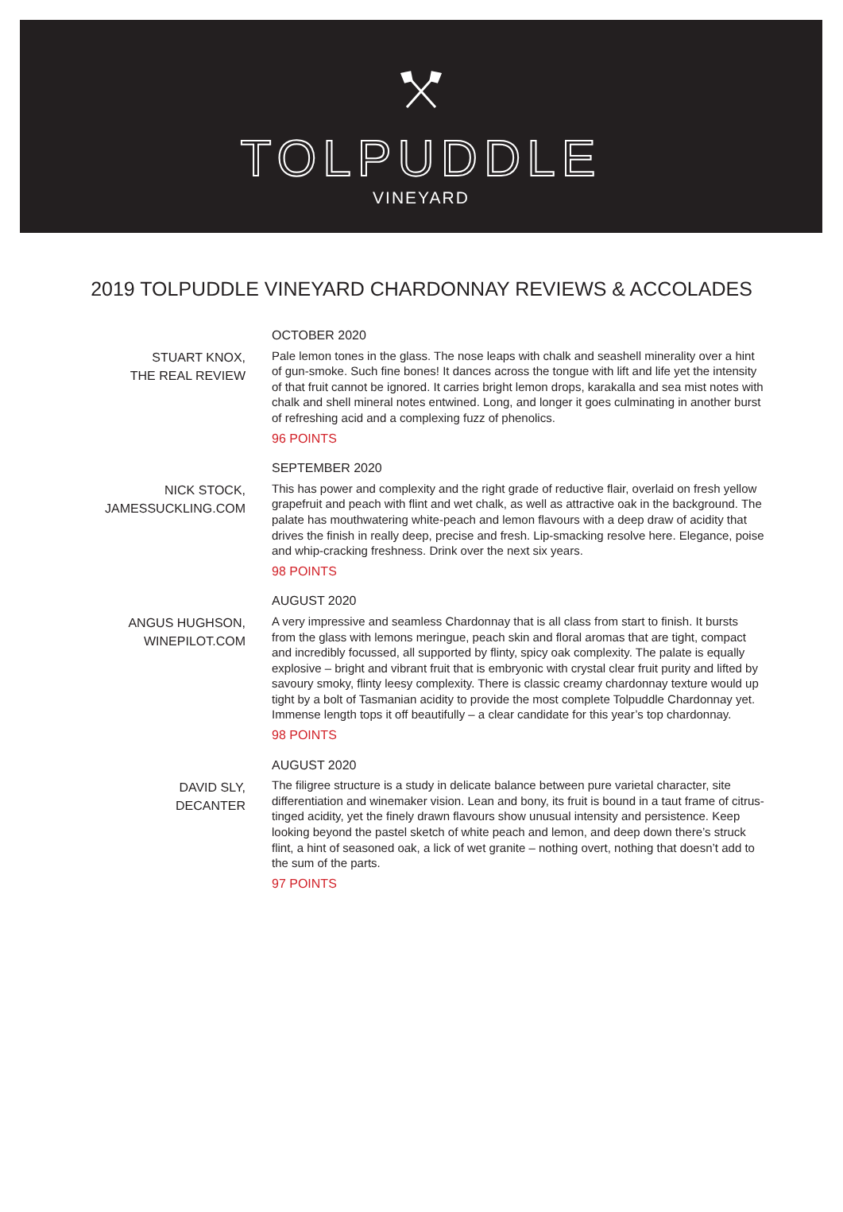TOLPUDDLE
VINEYARD
2019 TOLPUDDLE VINEYARD CHARDONNAY REVIEWS & ACCOLADES
STUART KNOX,
THE REAL REVIEW
OCTOBER 2020
Pale lemon tones in the glass. The nose leaps with chalk and seashell minerality over a hint of gun-smoke. Such fine bones! It dances across the tongue with lift and life yet the intensity of that fruit cannot be ignored. It carries bright lemon drops, karakalla and sea mist notes with chalk and shell mineral notes entwined. Long, and longer it goes culminating in another burst of refreshing acid and a complexing fuzz of phenolics.
96 POINTS
NICK STOCK,
JAMESSUCKLING.COM
SEPTEMBER 2020
This has power and complexity and the right grade of reductive flair, overlaid on fresh yellow grapefruit and peach with flint and wet chalk, as well as attractive oak in the background. The palate has mouthwatering white-peach and lemon flavours with a deep draw of acidity that drives the finish in really deep, precise and fresh. Lip-smacking resolve here. Elegance, poise and whip-cracking freshness. Drink over the next six years.
98 POINTS
ANGUS HUGHSON,
WINEPILOT.COM
AUGUST 2020
A very impressive and seamless Chardonnay that is all class from start to finish. It bursts from the glass with lemons meringue, peach skin and floral aromas that are tight, compact and incredibly focussed, all supported by flinty, spicy oak complexity. The palate is equally explosive – bright and vibrant fruit that is embryonic with crystal clear fruit purity and lifted by savoury smoky, flinty leesy complexity. There is classic creamy chardonnay texture would up tight by a bolt of Tasmanian acidity to provide the most complete Tolpuddle Chardonnay yet. Immense length tops it off beautifully – a clear candidate for this year’s top chardonnay.
98 POINTS
DAVID SLY,
DECANTER
AUGUST 2020
The filigree structure is a study in delicate balance between pure varietal character, site differentiation and winemaker vision. Lean and bony, its fruit is bound in a taut frame of citrus-tinged acidity, yet the finely drawn flavours show unusual intensity and persistence. Keep looking beyond the pastel sketch of white peach and lemon, and deep down there’s struck flint, a hint of seasoned oak, a lick of wet granite – nothing overt, nothing that doesn’t add to the sum of the parts.
97 POINTS